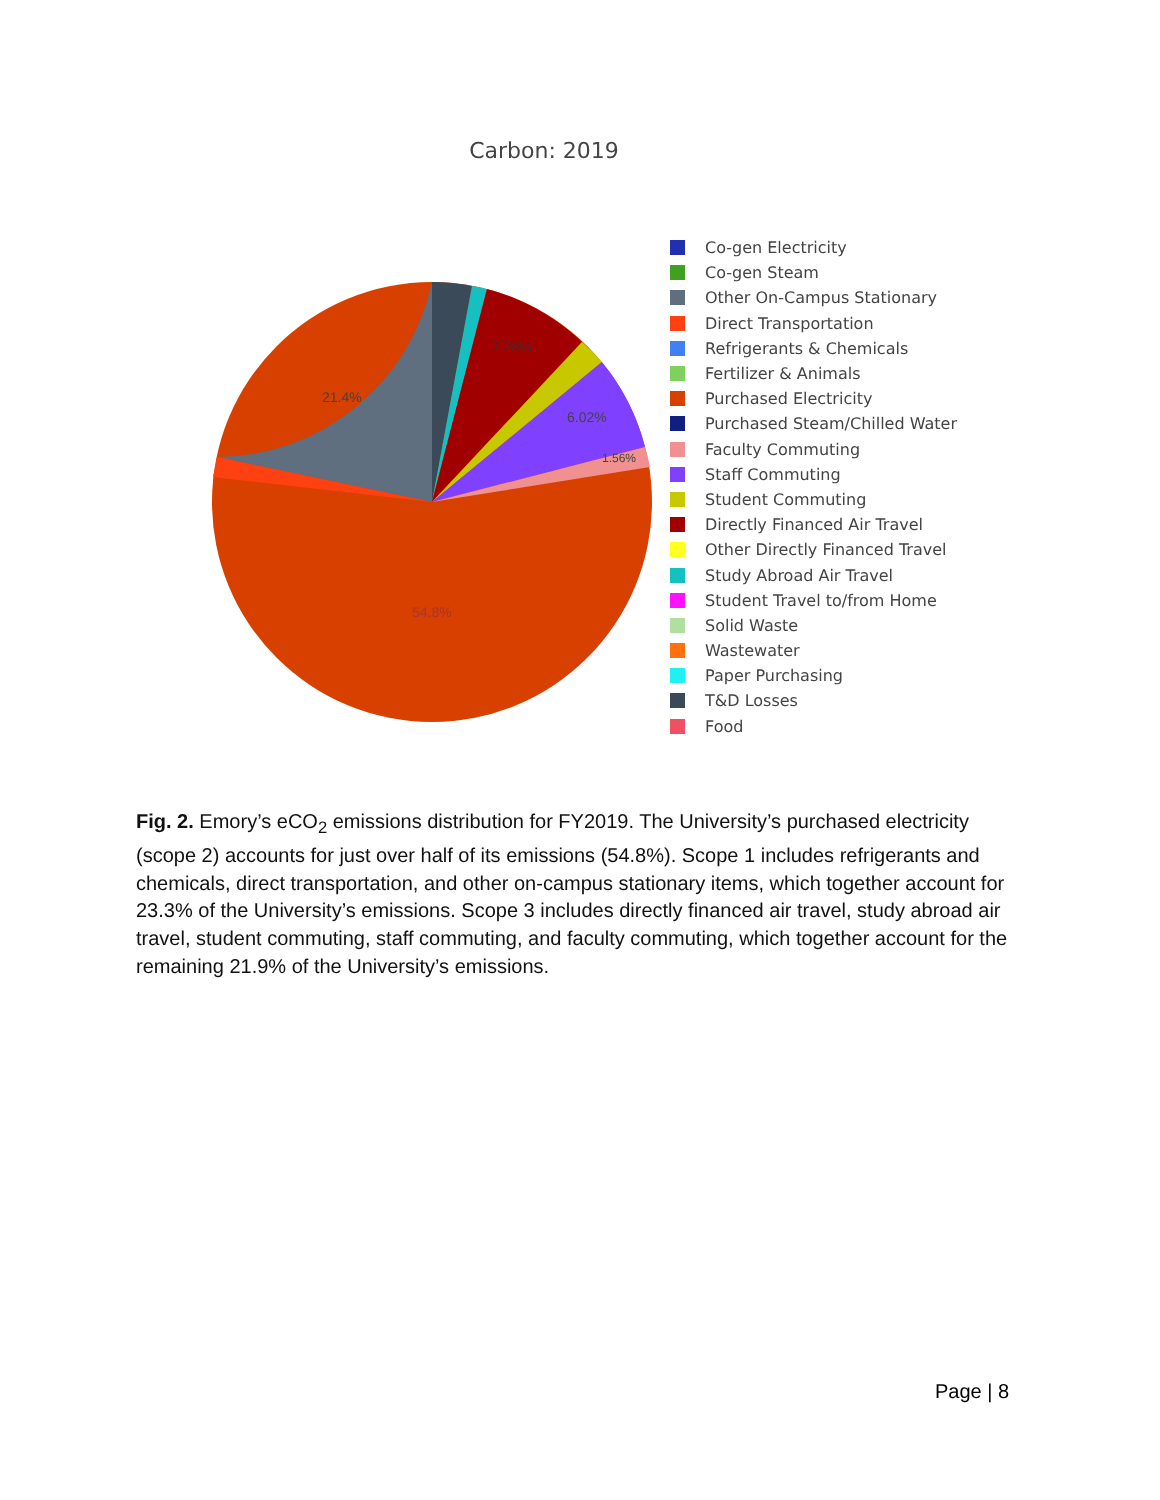Carbon: 2019
21.4%
7.78%
6.02%
1.56%
54.8%
Co-gen Electricity
Co-gen Steam
Other On-Campus Stationary
Direct Transportation
Refrigerants & Chemicals
Fertilizer & Animals
Purchased Electricity
Purchased Steam/Chilled Water
Faculty Commuting
Staff Commuting
Student Commuting
Directly Financed Air Travel
Other Directly Financed Travel
Study Abroad Air Travel
Student Travel to/from Home
Solid Waste
Wastewater
Paper Purchasing
T&D Losses
Food
Fig. 2. Emory’s eCO<sub>2</sub> emissions distribution for FY2019. The University’s purchased electricity (scope 2) accounts for just over half of its emissions (54.8%). Scope 1 includes refrigerants and chemicals, direct transportation, and other on-campus stationary items, which together account for 23.3% of the University’s emissions. Scope 3 includes directly financed air travel, study abroad air travel, student commuting, staff commuting, and faculty commuting, which together account for the remaining 21.9% of the University’s emissions.
Page | 8